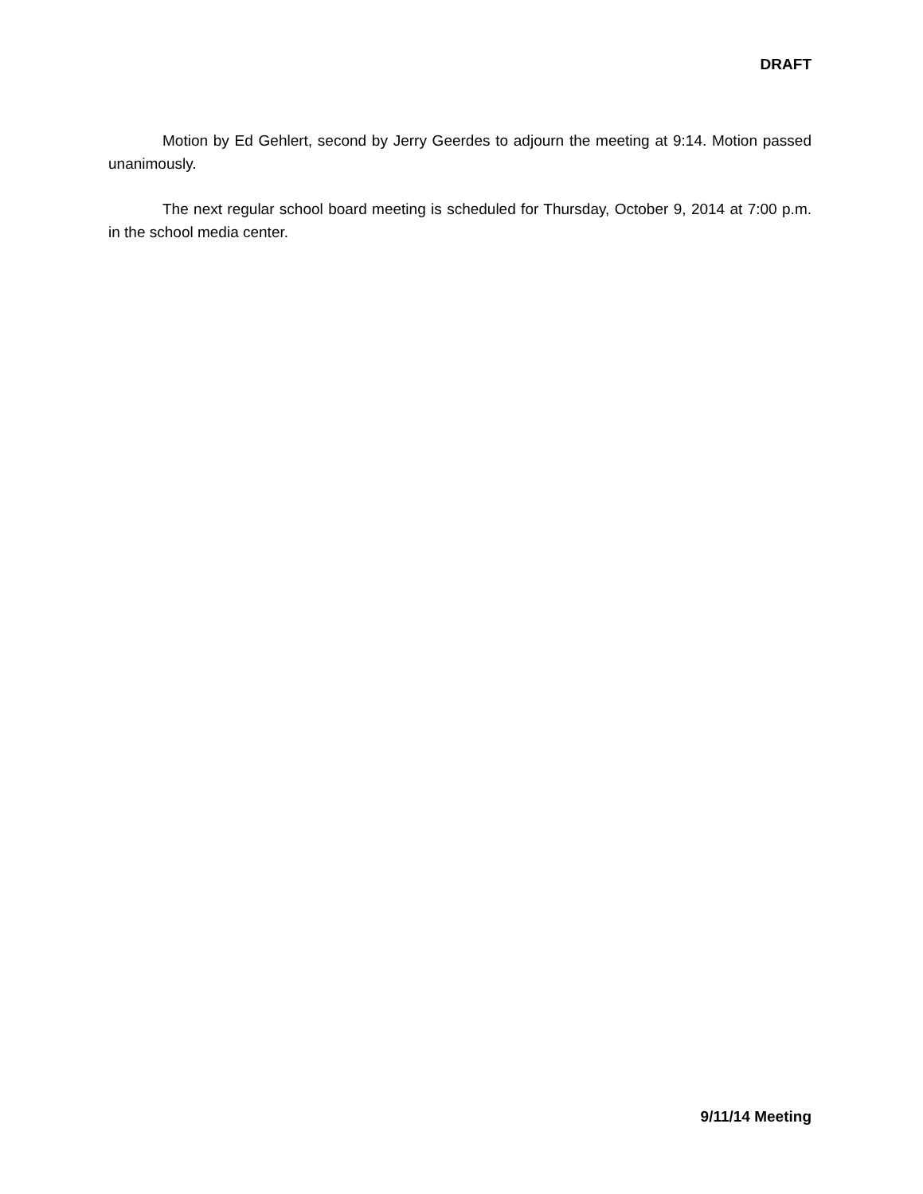DRAFT
Motion by Ed Gehlert, second by Jerry Geerdes to adjourn the meeting at 9:14. Motion passed unanimously.
The next regular school board meeting is scheduled for Thursday, October 9, 2014 at 7:00 p.m. in the school media center.
9/11/14 Meeting